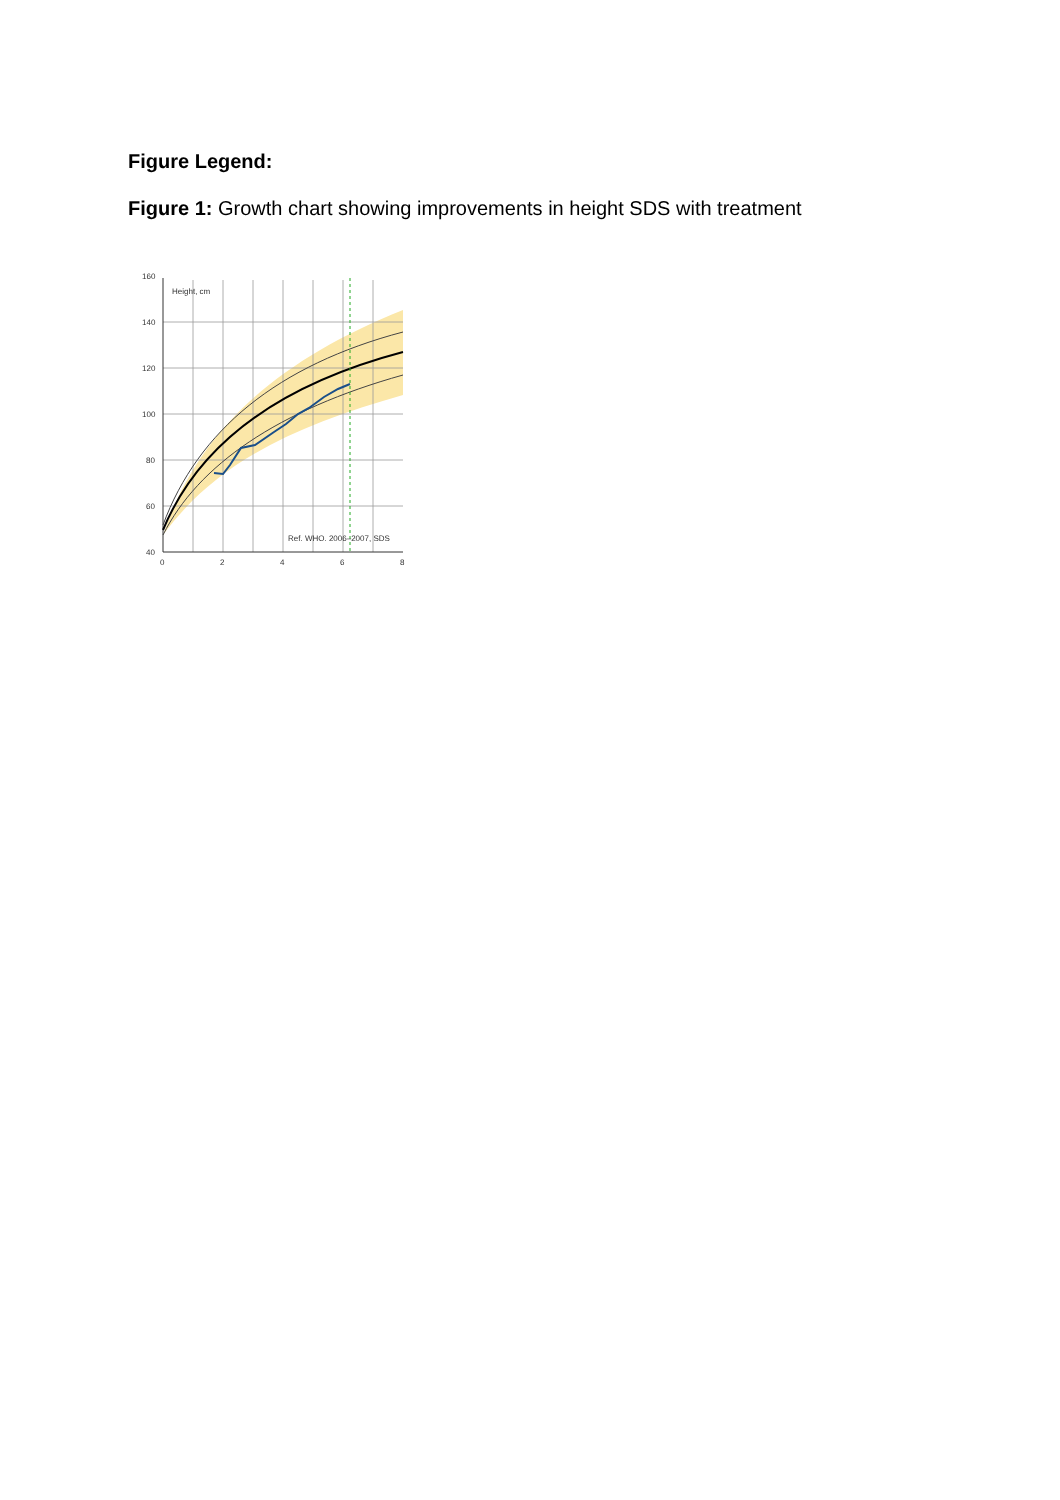Figure Legend:
Figure 1: Growth chart showing improvements in height SDS with treatment
160
140
120
100
80
60
40
0
2
4
6
8
Height, cm
Ref. WHO. 2006–2007, SDS